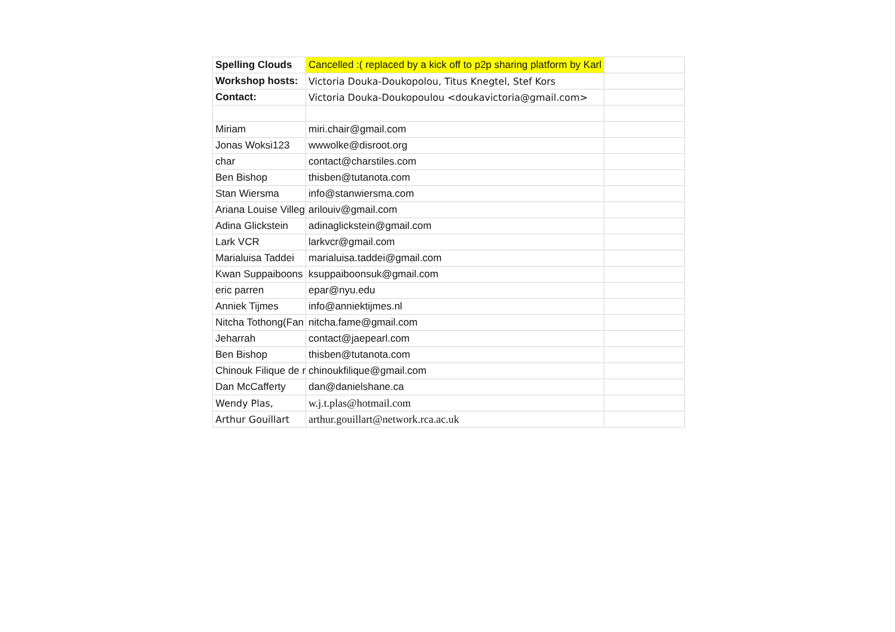| Spelling Clouds | Cancelled :( replaced by a kick off to p2p sharing platform by Karl | |
| Workshop hosts: | Victoria Douka-Doukopolou, Titus Knegtel, Stef Kors | |
| Contact: | Victoria Douka-Doukopoulou <doukavictoria@gmail.com> | |
| Miriam | miri.chair@gmail.com | |
| Jonas Woksi123 | wwwolke@disroot.org | |
| char | contact@charstiles.com | |
| Ben Bishop | thisben@tutanota.com | |
| Stan Wiersma | info@stanwiersma.com | |
| Ariana Louise Villeg | arilouiv@gmail.com | |
| Adina Glickstein | adinaglickstein@gmail.com | |
| Lark VCR | larkvcr@gmail.com | |
| Marialuisa Taddei | marialuisa.taddei@gmail.com | |
| Kwan Suppaiboons | ksuppaiboonsuk@gmail.com | |
| eric parren | epar@nyu.edu | |
| Anniek Tijmes | info@anniektijmes.nl | |
| Nitcha Tothong(Fan | nitcha.fame@gmail.com | |
| Jeharrah | contact@jaepearl.com | |
| Ben Bishop | thisben@tutanota.com | |
| Chinouk Filique de r | chinoukfilique@gmail.com | |
| Dan McCafferty | dan@danielshane.ca | |
| Wendy Plas, | w.j.t.plas@hotmail.com | |
| Arthur Gouillart | arthur.gouillart@network.rca.ac.uk | |